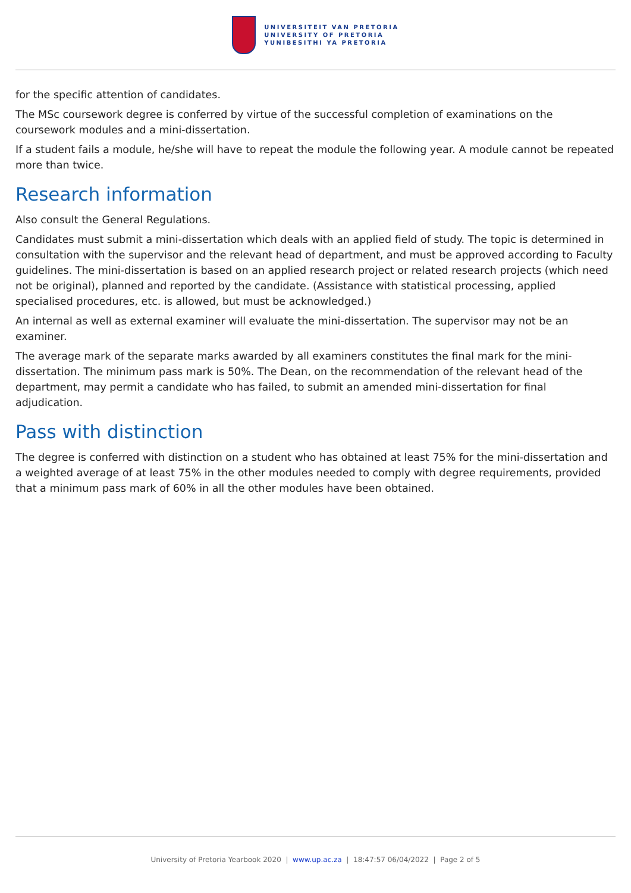UNIVERSITEIT VAN PRETORIA
UNIVERSITY OF PRETORIA
YUNIBESITHI YA PRETORIA
for the specific attention of candidates.
The MSc coursework degree is conferred by virtue of the successful completion of examinations on the coursework modules and a mini-dissertation.
If a student fails a module, he/she will have to repeat the module the following year. A module cannot be repeated more than twice.
Research information
Also consult the General Regulations.
Candidates must submit a mini-dissertation which deals with an applied field of study. The topic is determined in consultation with the supervisor and the relevant head of department, and must be approved according to Faculty guidelines. The mini-dissertation is based on an applied research project or related research projects (which need not be original), planned and reported by the candidate. (Assistance with statistical processing, applied specialised procedures, etc. is allowed, but must be acknowledged.)
An internal as well as external examiner will evaluate the mini-dissertation. The supervisor may not be an examiner.
The average mark of the separate marks awarded by all examiners constitutes the final mark for the mini-dissertation. The minimum pass mark is 50%. The Dean, on the recommendation of the relevant head of the department, may permit a candidate who has failed, to submit an amended mini-dissertation for final adjudication.
Pass with distinction
The degree is conferred with distinction on a student who has obtained at least 75% for the mini-dissertation and a weighted average of at least 75% in the other modules needed to comply with degree requirements, provided that a minimum pass mark of 60% in all the other modules have been obtained.
University of Pretoria Yearbook 2020 | www.up.ac.za | 18:47:57 06/04/2022 | Page 2 of 5